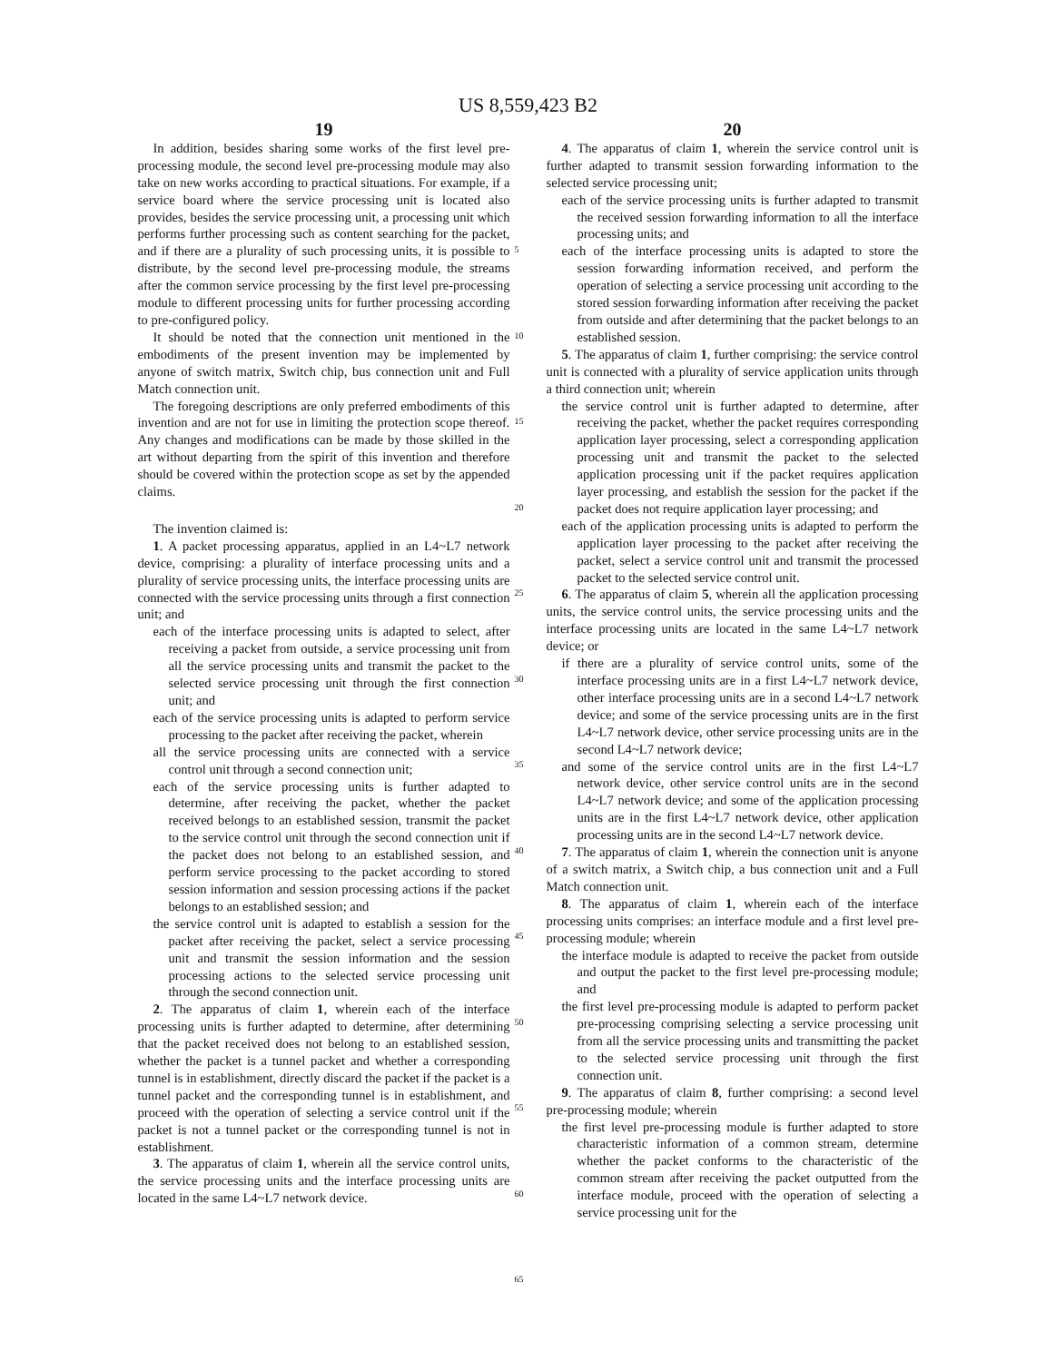US 8,559,423 B2
19
In addition, besides sharing some works of the first level pre-processing module, the second level pre-processing module may also take on new works according to practical situations. For example, if a service board where the service processing unit is located also provides, besides the service processing unit, a processing unit which performs further processing such as content searching for the packet, and if there are a plurality of such processing units, it is possible to distribute, by the second level pre-processing module, the streams after the common service processing by the first level pre-processing module to different processing units for further processing according to pre-configured policy.
It should be noted that the connection unit mentioned in the embodiments of the present invention may be implemented by anyone of switch matrix, Switch chip, bus connection unit and Full Match connection unit.
The foregoing descriptions are only preferred embodiments of this invention and are not for use in limiting the protection scope thereof. Any changes and modifications can be made by those skilled in the art without departing from the spirit of this invention and therefore should be covered within the protection scope as set by the appended claims.
The invention claimed is:
1. A packet processing apparatus, applied in an L4~L7 network device, comprising: a plurality of interface processing units and a plurality of service processing units, the interface processing units are connected with the service processing units through a first connection unit; and
each of the interface processing units is adapted to select, after receiving a packet from outside, a service processing unit from all the service processing units and transmit the packet to the selected service processing unit through the first connection unit; and
each of the service processing units is adapted to perform service processing to the packet after receiving the packet, wherein
all the service processing units are connected with a service control unit through a second connection unit;
each of the service processing units is further adapted to determine, after receiving the packet, whether the packet received belongs to an established session, transmit the packet to the service control unit through the second connection unit if the packet does not belong to an established session, and perform service processing to the packet according to stored session information and session processing actions if the packet belongs to an established session; and
the service control unit is adapted to establish a session for the packet after receiving the packet, select a service processing unit and transmit the session information and the session processing actions to the selected service processing unit through the second connection unit.
2. The apparatus of claim 1, wherein each of the interface processing units is further adapted to determine, after determining that the packet received does not belong to an established session, whether the packet is a tunnel packet and whether a corresponding tunnel is in establishment, directly discard the packet if the packet is a tunnel packet and the corresponding tunnel is in establishment, and proceed with the operation of selecting a service control unit if the packet is not a tunnel packet or the corresponding tunnel is not in establishment.
3. The apparatus of claim 1, wherein all the service control units, the service processing units and the interface processing units are located in the same L4~L7 network device.
5
10
15
20
25
30
35
40
45
50
55
60
65
20
4. The apparatus of claim 1, wherein the service control unit is further adapted to transmit session forwarding information to the selected service processing unit;
each of the service processing units is further adapted to transmit the received session forwarding information to all the interface processing units; and
each of the interface processing units is adapted to store the session forwarding information received, and perform the operation of selecting a service processing unit according to the stored session forwarding information after receiving the packet from outside and after determining that the packet belongs to an established session.
5. The apparatus of claim 1, further comprising: the service control unit is connected with a plurality of service application units through a third connection unit; wherein
the service control unit is further adapted to determine, after receiving the packet, whether the packet requires corresponding application layer processing, select a corresponding application processing unit and transmit the packet to the selected application processing unit if the packet requires application layer processing, and establish the session for the packet if the packet does not require application layer processing; and
each of the application processing units is adapted to perform the application layer processing to the packet after receiving the packet, select a service control unit and transmit the processed packet to the selected service control unit.
6. The apparatus of claim 5, wherein all the application processing units, the service control units, the service processing units and the interface processing units are located in the same L4~L7 network device; or
if there are a plurality of service control units, some of the interface processing units are in a first L4~L7 network device, other interface processing units are in a second L4~L7 network device; and some of the service processing units are in the first L4~L7 network device, other service processing units are in the second L4~L7 network device;
and some of the service control units are in the first L4~L7 network device, other service control units are in the second L4~L7 network device; and some of the application processing units are in the first L4~L7 network device, other application processing units are in the second L4~L7 network device.
7. The apparatus of claim 1, wherein the connection unit is anyone of a switch matrix, a Switch chip, a bus connection unit and a Full Match connection unit.
8. The apparatus of claim 1, wherein each of the interface processing units comprises: an interface module and a first level pre-processing module; wherein
the interface module is adapted to receive the packet from outside and output the packet to the first level pre-processing module; and
the first level pre-processing module is adapted to perform packet pre-processing comprising selecting a service processing unit from all the service processing units and transmitting the packet to the selected service processing unit through the first connection unit.
9. The apparatus of claim 8, further comprising: a second level pre-processing module; wherein
the first level pre-processing module is further adapted to store characteristic information of a common stream, determine whether the packet conforms to the characteristic of the common stream after receiving the packet outputted from the interface module, proceed with the operation of selecting a service processing unit for the